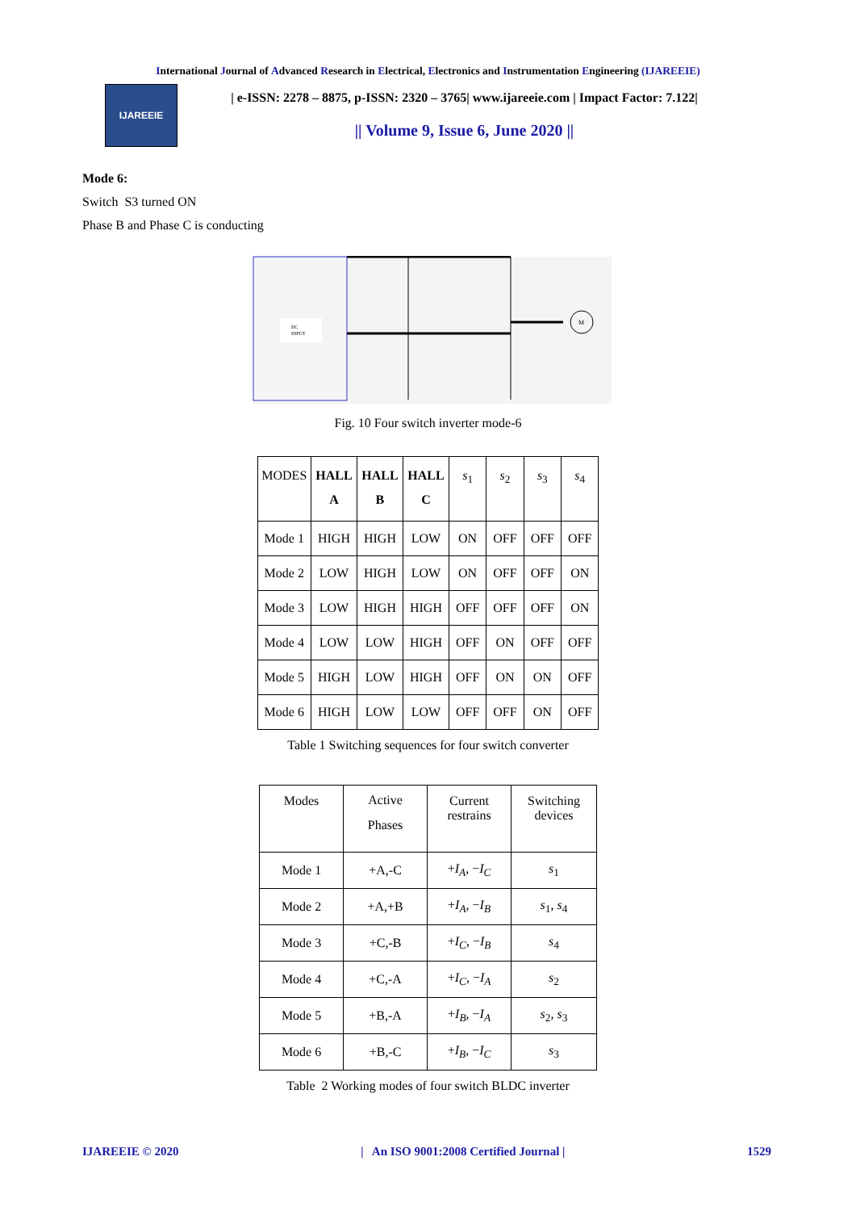International Journal of Advanced Research in Electrical, Electronics and Instrumentation Engineering (IJAREEIE)
IJAREEIE
| e-ISSN: 2278 – 8875, p-ISSN: 2320 – 3765| www.ijareeie.com | Impact Factor: 7.122|
|| Volume 9, Issue 6, June 2020 ||
Mode 6:
Switch S3 turned ON
Phase B and Phase C is conducting
M
DC
INPUT
Fig. 10 Four switch inverter mode-6
| MODES | HALL A | HALL B | HALL C | s<sub>1</sub> | s<sub>2</sub> | s<sub>3</sub> | s<sub>4</sub> |
| --- | --- | --- | --- | --- | --- | --- | --- |
| Mode 1 | HIGH | HIGH | LOW | ON | OFF | OFF | OFF |
| Mode 2 | LOW | HIGH | LOW | ON | OFF | OFF | ON |
| Mode 3 | LOW | HIGH | HIGH | OFF | OFF | OFF | ON |
| Mode 4 | LOW | LOW | HIGH | OFF | ON | OFF | OFF |
| Mode 5 | HIGH | LOW | HIGH | OFF | ON | ON | OFF |
| Mode 6 | HIGH | LOW | LOW | OFF | OFF | ON | OFF |
Table 1 Switching sequences for four switch converter
| Modes | Active Phases | Current restrains | Switching devices |
| --- | --- | --- | --- |
| Mode 1 | +A,-C | + I<sub>A</sub> , − I<sub>C</sub> | s<sub>1</sub> |
| Mode 2 | +A,+B | + I<sub>A</sub> , − I<sub>B</sub> | s<sub>1</sub>, s<sub>4</sub> |
| Mode 3 | +C,-B | + I<sub>C</sub> , − I<sub>B</sub> | s<sub>4</sub> |
| Mode 4 | +C,-A | + I<sub>C</sub> , − I<sub>A</sub> | s<sub>2</sub> |
| Mode 5 | +B,-A | + I<sub>B</sub> , − I<sub>A</sub> | s<sub>2</sub>, s<sub>3</sub> |
| Mode 6 | +B,-C | + I<sub>B</sub> , − I<sub>C</sub> | s<sub>3</sub> |
Table 2 Working modes of four switch BLDC inverter
IJAREEIE © 2020 | An ISO 9001:2008 Certified Journal | 1529